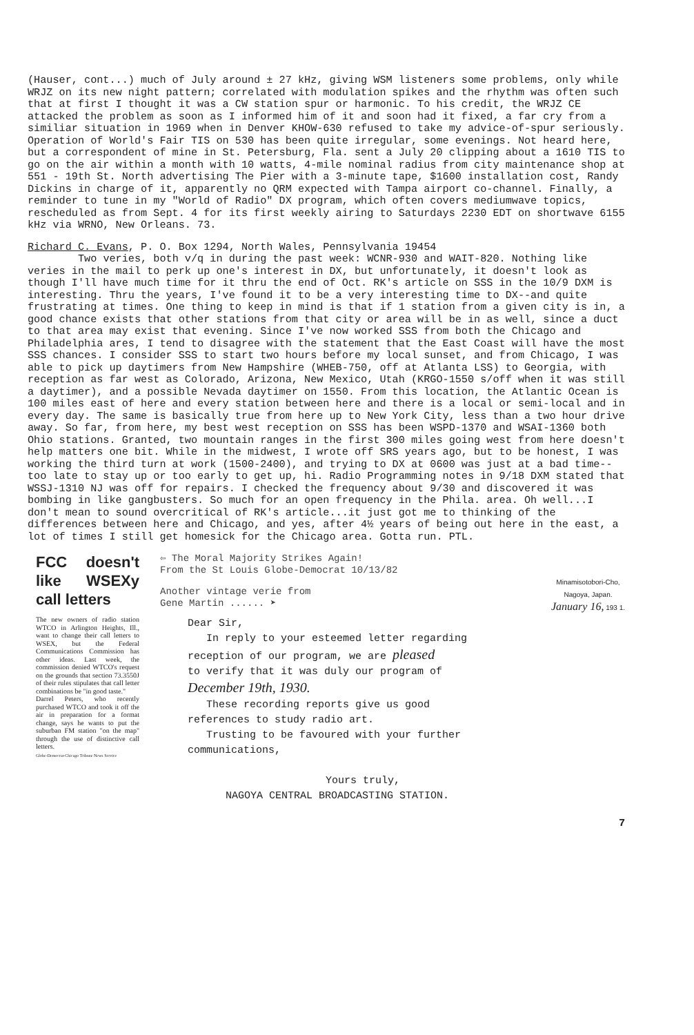(Hauser, cont...) much of July around ± 27 kHz, giving WSM listeners some problems, only while WRJZ on its new night pattern; correlated with modulation spikes and the rhythm was often such that at first I thought it was a CW station spur or harmonic. To his credit, the WRJZ CE attacked the problem as soon as I informed him of it and soon had it fixed, a far cry from a similiar situation in 1969 when in Denver KHOW-630 refused to take my advice-of-spur seriously. Operation of World's Fair TIS on 530 has been quite irregular, some evenings. Not heard here, but a correspondent of mine in St. Petersburg, Fla. sent a July 20 clipping about a 1610 TIS to go on the air within a month with 10 watts, 4-mile nominal radius from city maintenance shop at 551 - 19th St. North advertising The Pier with a 3-minute tape, $1600 installation cost, Randy Dickins in charge of it, apparently no QRM expected with Tampa airport co-channel. Finally, a reminder to tune in my "World of Radio" DX program, which often covers mediumwave topics, rescheduled as from Sept. 4 for its first weekly airing to Saturdays 2230 EDT on shortwave 6155 kHz via WRNO, New Orleans. 73.
Richard C. Evans, P. O. Box 1294, North Wales, Pennsylvania 19454 Two veries, both v/q in during the past week: WCNR-930 and WAIT-820. Nothing like veries in the mail to perk up one's interest in DX, but unfortunately, it doesn't look as though I'll have much time for it thru the end of Oct. RK's article on SSS in the 10/9 DXM is interesting. Thru the years, I've found it to be a very interesting time to DX--and quite frustrating at times. One thing to keep in mind is that if 1 station from a given city is in, a good chance exists that other stations from that city or area will be in as well, since a duct to that area may exist that evening. Since I've now worked SSS from both the Chicago and Philadelphia ares, I tend to disagree with the statement that the East Coast will have the most SSS chances. I consider SSS to start two hours before my local sunset, and from Chicago, I was able to pick up daytimers from New Hampshire (WHEB-750, off at Atlanta LSS) to Georgia, with reception as far west as Colorado, Arizona, New Mexico, Utah (KRGO-1550 s/off when it was still a daytimer), and a possible Nevada daytimer on 1550. From this location, the Atlantic Ocean is 100 miles east of here and every station between here and there is a local or semi-local and in every day. The same is basically true from here up to New York City, less than a two hour drive away. So far, from here, my best west reception on SSS has been WSPD-1370 and WSAI-1360 both Ohio stations. Granted, two mountain ranges in the first 300 miles going west from here doesn't help matters one bit. While in the midwest, I wrote off SRS years ago, but to be honest, I was working the third turn at work (1500-2400), and trying to DX at 0600 was just at a bad time--too late to stay up or too early to get up, hi. Radio Programming notes in 9/18 DXM stated that WSSJ-1310 NJ was off for repairs. I checked the frequency about 9/30 and discovered it was bombing in like gangbusters. So much for an open frequency in the Phila. area. Oh well...I don't mean to sound overcritical of RK's article...it just got me to thinking of the differences between here and Chicago, and yes, after 4½ years of being out here in the east, a lot of times I still get homesick for the Chicago area. Gotta run. PTL.
FCC doesn't like WSEXy call letters
The new owners of radio station WTCO in Arlington Heights, Ill., want to change their call letters to WSEX, but the Federal Communications Commission has other ideas. Last week, the commission denied WTCO's request on the grounds that section 73.3550J of their rules stipulates that call letter combinations be "in good taste."
Darrel Peters, who recently purchased WTCO and took it off the air in preparation for a format change, says he wants to put the suburban FM station "on the map" through the use of distinctive call letters.
Globe-Democrat-Chicago Tribune News Service
⇦ The Moral Majority Strikes Again!
From the St Louis Globe-Democrat 10/13/82
Minamisotobori-Cho,
Nagoya, Japan.
January 16, 193 1.
Another vintage verie from
Gene Martin ...... ➤
Dear Sir,
In reply to your esteemed letter regarding
reception of our program, we are pleased
to verify that it was duly our program of
December 19th, 1930.
These recording reports give us good
references to study radio art.
Trusting to be favoured with your further
communications,
Yours truly,
NAGOYA CENTRAL BROADCASTING STATION.
7